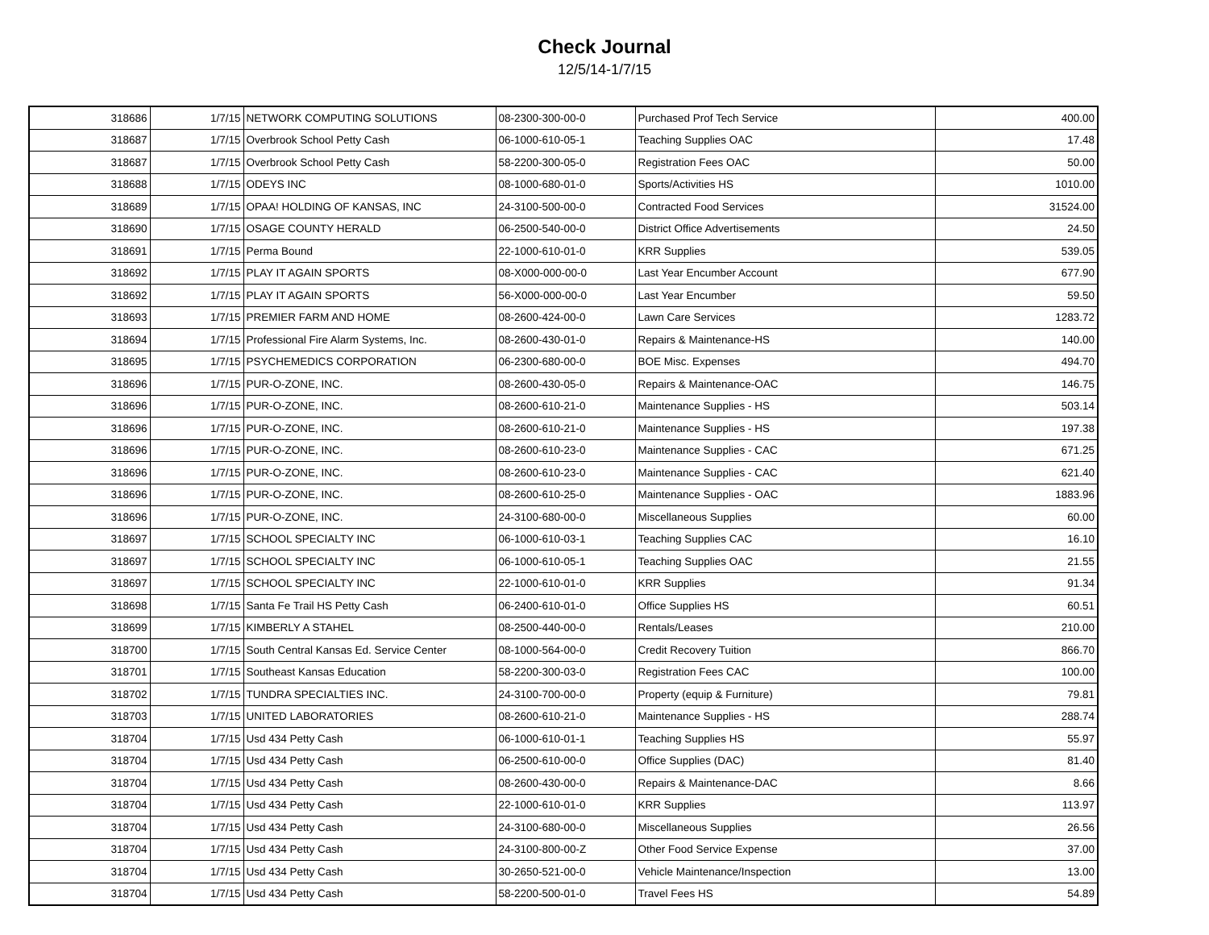Check Journal
12/5/14-1/7/15
| 318686 | 1/7/15 | NETWORK COMPUTING SOLUTIONS | 08-2300-300-00-0 | Purchased Prof Tech Service | 400.00 |
| 318687 | 1/7/15 | Overbrook School Petty Cash | 06-1000-610-05-1 | Teaching Supplies OAC | 17.48 |
| 318687 | 1/7/15 | Overbrook School Petty Cash | 58-2200-300-05-0 | Registration Fees OAC | 50.00 |
| 318688 | 1/7/15 | ODEYS INC | 08-1000-680-01-0 | Sports/Activities HS | 1010.00 |
| 318689 | 1/7/15 | OPAA! HOLDING OF KANSAS, INC | 24-3100-500-00-0 | Contracted Food Services | 31524.00 |
| 318690 | 1/7/15 | OSAGE COUNTY HERALD | 06-2500-540-00-0 | District Office Advertisements | 24.50 |
| 318691 | 1/7/15 | Perma Bound | 22-1000-610-01-0 | KRR Supplies | 539.05 |
| 318692 | 1/7/15 | PLAY IT AGAIN SPORTS | 08-X000-000-00-0 | Last Year Encumber Account | 677.90 |
| 318692 | 1/7/15 | PLAY IT AGAIN SPORTS | 56-X000-000-00-0 | Last Year Encumber | 59.50 |
| 318693 | 1/7/15 | PREMIER FARM AND HOME | 08-2600-424-00-0 | Lawn Care Services | 1283.72 |
| 318694 | 1/7/15 | Professional Fire Alarm Systems, Inc. | 08-2600-430-01-0 | Repairs & Maintenance-HS | 140.00 |
| 318695 | 1/7/15 | PSYCHEMEDICS CORPORATION | 06-2300-680-00-0 | BOE Misc. Expenses | 494.70 |
| 318696 | 1/7/15 | PUR-O-ZONE, INC. | 08-2600-430-05-0 | Repairs & Maintenance-OAC | 146.75 |
| 318696 | 1/7/15 | PUR-O-ZONE, INC. | 08-2600-610-21-0 | Maintenance Supplies - HS | 503.14 |
| 318696 | 1/7/15 | PUR-O-ZONE, INC. | 08-2600-610-21-0 | Maintenance Supplies - HS | 197.38 |
| 318696 | 1/7/15 | PUR-O-ZONE, INC. | 08-2600-610-23-0 | Maintenance Supplies - CAC | 671.25 |
| 318696 | 1/7/15 | PUR-O-ZONE, INC. | 08-2600-610-23-0 | Maintenance Supplies - CAC | 621.40 |
| 318696 | 1/7/15 | PUR-O-ZONE, INC. | 08-2600-610-25-0 | Maintenance Supplies - OAC | 1883.96 |
| 318696 | 1/7/15 | PUR-O-ZONE, INC. | 24-3100-680-00-0 | Miscellaneous Supplies | 60.00 |
| 318697 | 1/7/15 | SCHOOL SPECIALTY INC | 06-1000-610-03-1 | Teaching Supplies CAC | 16.10 |
| 318697 | 1/7/15 | SCHOOL SPECIALTY INC | 06-1000-610-05-1 | Teaching Supplies OAC | 21.55 |
| 318697 | 1/7/15 | SCHOOL SPECIALTY INC | 22-1000-610-01-0 | KRR Supplies | 91.34 |
| 318698 | 1/7/15 | Santa Fe Trail HS Petty Cash | 06-2400-610-01-0 | Office Supplies HS | 60.51 |
| 318699 | 1/7/15 | KIMBERLY A STAHEL | 08-2500-440-00-0 | Rentals/Leases | 210.00 |
| 318700 | 1/7/15 | South Central Kansas Ed. Service Center | 08-1000-564-00-0 | Credit Recovery Tuition | 866.70 |
| 318701 | 1/7/15 | Southeast Kansas Education | 58-2200-300-03-0 | Registration Fees CAC | 100.00 |
| 318702 | 1/7/15 | TUNDRA SPECIALTIES INC. | 24-3100-700-00-0 | Property (equip & Furniture) | 79.81 |
| 318703 | 1/7/15 | UNITED LABORATORIES | 08-2600-610-21-0 | Maintenance Supplies - HS | 288.74 |
| 318704 | 1/7/15 | Usd 434 Petty Cash | 06-1000-610-01-1 | Teaching Supplies HS | 55.97 |
| 318704 | 1/7/15 | Usd 434 Petty Cash | 06-2500-610-00-0 | Office Supplies (DAC) | 81.40 |
| 318704 | 1/7/15 | Usd 434 Petty Cash | 08-2600-430-00-0 | Repairs & Maintenance-DAC | 8.66 |
| 318704 | 1/7/15 | Usd 434 Petty Cash | 22-1000-610-01-0 | KRR Supplies | 113.97 |
| 318704 | 1/7/15 | Usd 434 Petty Cash | 24-3100-680-00-0 | Miscellaneous Supplies | 26.56 |
| 318704 | 1/7/15 | Usd 434 Petty Cash | 24-3100-800-00-Z | Other Food Service Expense | 37.00 |
| 318704 | 1/7/15 | Usd 434 Petty Cash | 30-2650-521-00-0 | Vehicle Maintenance/Inspection | 13.00 |
| 318704 | 1/7/15 | Usd 434 Petty Cash | 58-2200-500-01-0 | Travel Fees HS | 54.89 |